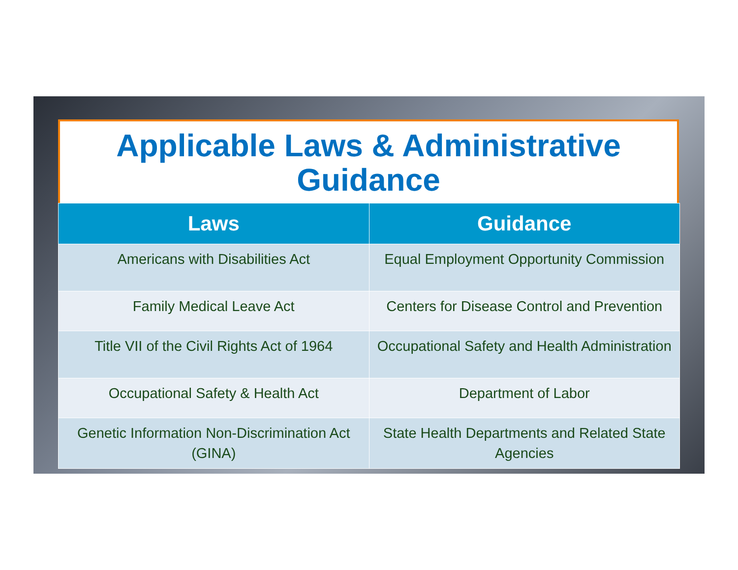Applicable Laws & Administrative Guidance
| Laws | Guidance |
| --- | --- |
| Americans with Disabilities Act | Equal Employment Opportunity Commission |
| Family Medical Leave Act | Centers for Disease Control and Prevention |
| Title VII of the Civil Rights Act of 1964 | Occupational Safety and Health Administration |
| Occupational Safety & Health Act | Department of Labor |
| Genetic Information Non-Discrimination Act (GINA) | State Health Departments and Related State Agencies |